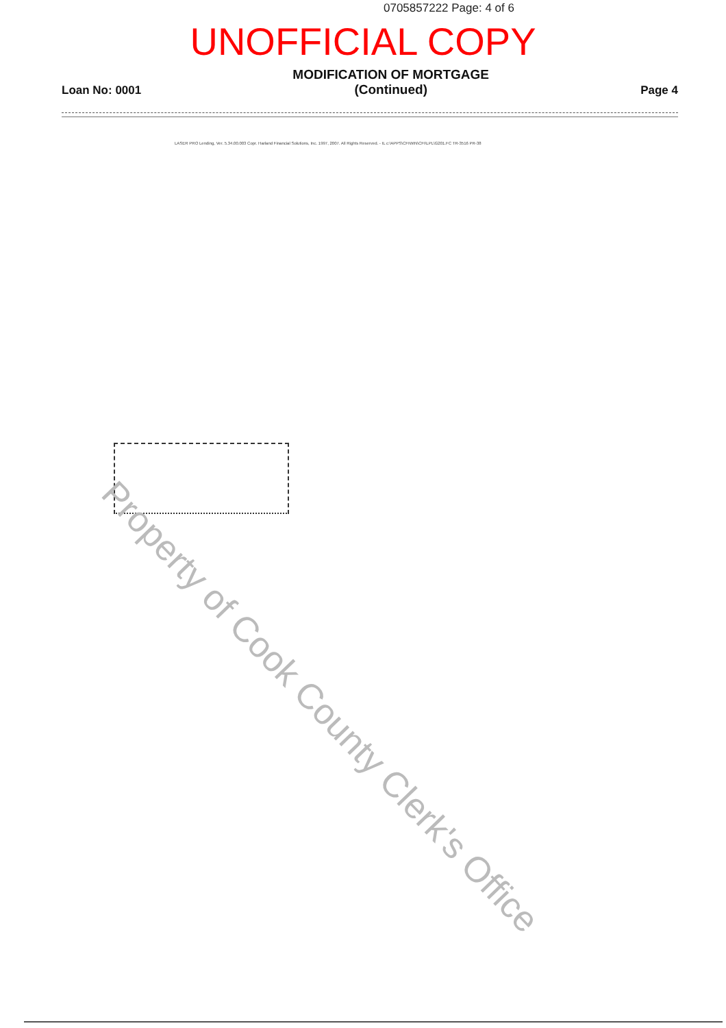0705857222 Page: 4 of 6
UNOFFICIAL COPY
Loan No: 0001
MODIFICATION OF MORTGAGE
(Continued)
Page 4
LASER PRO Lending, Ver. 5.34.00.003 Copr. Harland Financial Solutions, Inc. 1997, 2007. All Rights Reserved. - IL c:\APPS\CFIWIN\CFI\LPL\G201.FC TR-3516 PR-38
Property of Cook County Clerk's Office